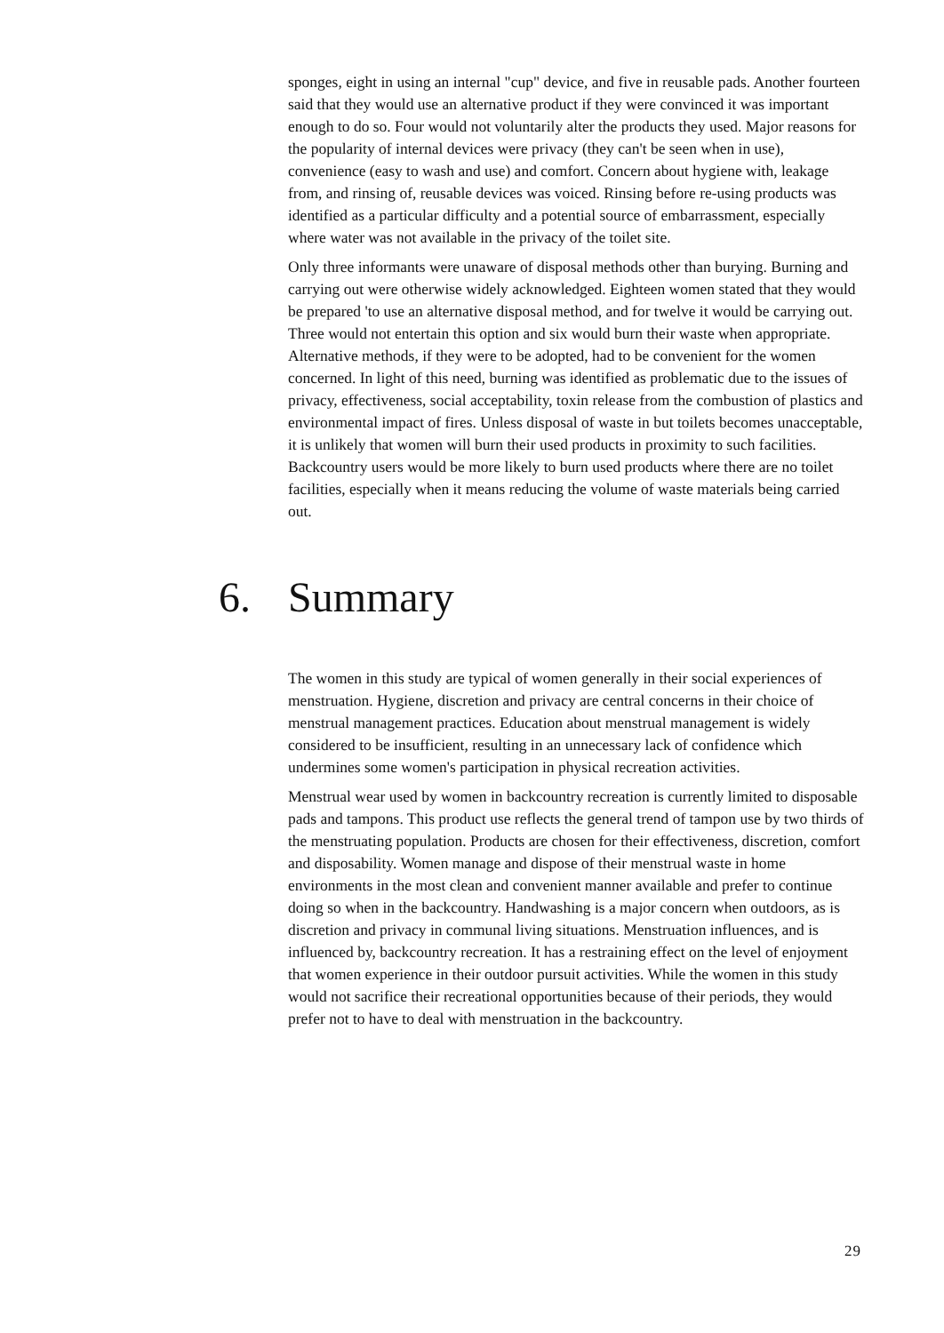sponges, eight in using an internal "cup" device, and five in reusable pads. Another fourteen said that they would use an alternative product if they were convinced it was important enough to do so. Four would not voluntarily alter the products they used. Major reasons for the popularity of internal devices were privacy (they can't be seen when in use), convenience (easy to wash and use) and comfort. Concern about hygiene with, leakage from, and rinsing of, reusable devices was voiced. Rinsing before re-using products was identified as a particular difficulty and a potential source of embarrassment, especially where water was not available in the privacy of the toilet site.
Only three informants were unaware of disposal methods other than burying. Burning and carrying out were otherwise widely acknowledged. Eighteen women stated that they would be prepared 'to use an alternative disposal method, and for twelve it would be carrying out. Three would not entertain this option and six would burn their waste when appropriate. Alternative methods, if they were to be adopted, had to be convenient for the women concerned. In light of this need, burning was identified as problematic due to the issues of privacy, effectiveness, social acceptability, toxin release from the combustion of plastics and environmental impact of fires. Unless disposal of waste in but toilets becomes unacceptable, it is unlikely that women will burn their used products in proximity to such facilities. Backcountry users would be more likely to burn used products where there are no toilet facilities, especially when it means reducing the volume of waste materials being carried out.
6. Summary
The women in this study are typical of women generally in their social experiences of menstruation. Hygiene, discretion and privacy are central concerns in their choice of menstrual management practices. Education about menstrual management is widely considered to be insufficient, resulting in an unnecessary lack of confidence which undermines some women's participation in physical recreation activities.
Menstrual wear used by women in backcountry recreation is currently limited to disposable pads and tampons. This product use reflects the general trend of tampon use by two thirds of the menstruating population. Products are chosen for their effectiveness, discretion, comfort and disposability. Women manage and dispose of their menstrual waste in home environments in the most clean and convenient manner available and prefer to continue doing so when in the backcountry. Handwashing is a major concern when outdoors, as is discretion and privacy in communal living situations. Menstruation influences, and is influenced by, backcountry recreation. It has a restraining effect on the level of enjoyment that women experience in their outdoor pursuit activities. While the women in this study would not sacrifice their recreational opportunities because of their periods, they would prefer not to have to deal with menstruation in the backcountry.
29